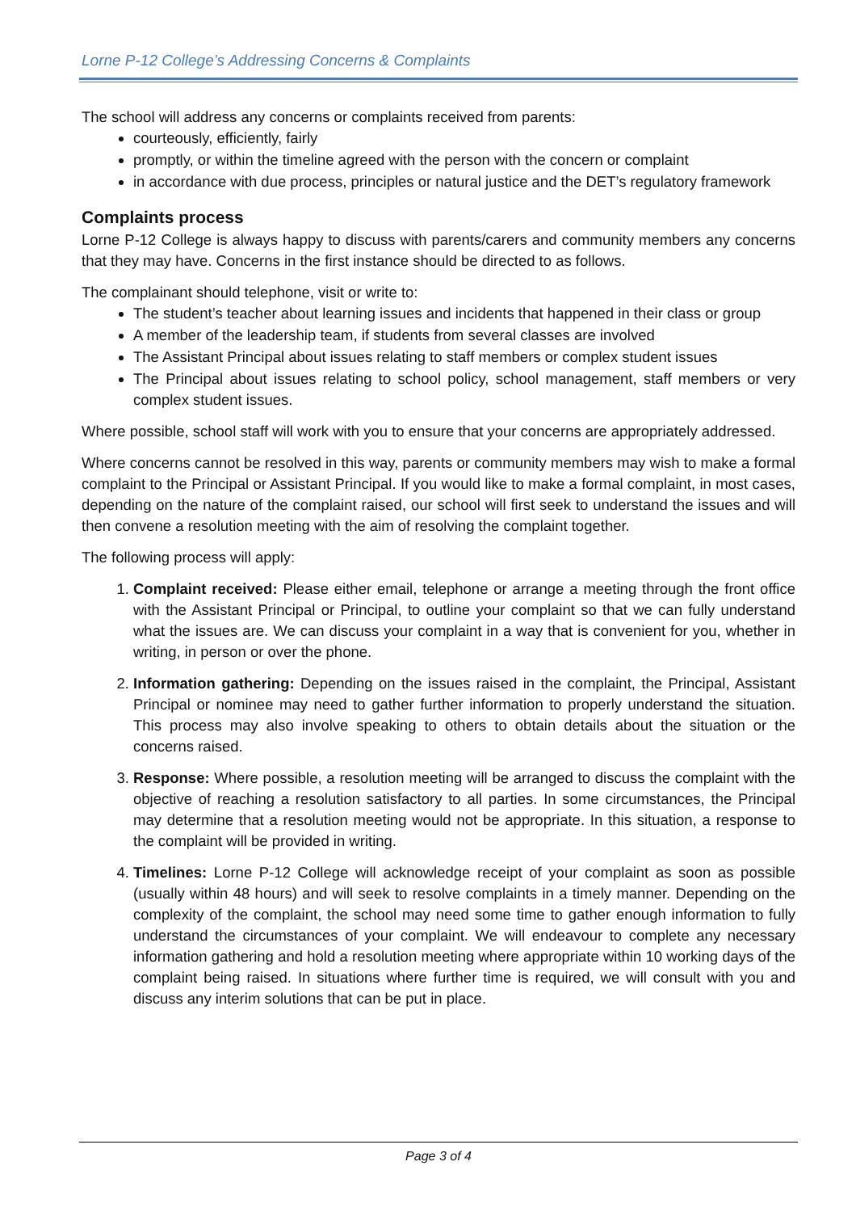Lorne P-12 College’s Addressing Concerns & Complaints
The school will address any concerns or complaints received from parents:
courteously, efficiently, fairly
promptly, or within the timeline agreed with the person with the concern or complaint
in accordance with due process, principles or natural justice and the DET’s regulatory framework
Complaints process
Lorne P-12 College is always happy to discuss with parents/carers and community members any concerns that they may have. Concerns in the first instance should be directed to as follows.
The complainant should telephone, visit or write to:
The student’s teacher about learning issues and incidents that happened in their class or group
A member of the leadership team, if students from several classes are involved
The Assistant Principal about issues relating to staff members or complex student issues
The Principal about issues relating to school policy, school management, staff members or very complex student issues.
Where possible, school staff will work with you to ensure that your concerns are appropriately addressed.
Where concerns cannot be resolved in this way, parents or community members may wish to make a formal complaint to the Principal or Assistant Principal. If you would like to make a formal complaint, in most cases, depending on the nature of the complaint raised, our school will first seek to understand the issues and will then convene a resolution meeting with the aim of resolving the complaint together.
The following process will apply:
1. Complaint received: Please either email, telephone or arrange a meeting through the front office with the Assistant Principal or Principal, to outline your complaint so that we can fully understand what the issues are. We can discuss your complaint in a way that is convenient for you, whether in writing, in person or over the phone.
2. Information gathering: Depending on the issues raised in the complaint, the Principal, Assistant Principal or nominee may need to gather further information to properly understand the situation. This process may also involve speaking to others to obtain details about the situation or the concerns raised.
3. Response: Where possible, a resolution meeting will be arranged to discuss the complaint with the objective of reaching a resolution satisfactory to all parties. In some circumstances, the Principal may determine that a resolution meeting would not be appropriate. In this situation, a response to the complaint will be provided in writing.
4. Timelines: Lorne P-12 College will acknowledge receipt of your complaint as soon as possible (usually within 48 hours) and will seek to resolve complaints in a timely manner. Depending on the complexity of the complaint, the school may need some time to gather enough information to fully understand the circumstances of your complaint. We will endeavour to complete any necessary information gathering and hold a resolution meeting where appropriate within 10 working days of the complaint being raised. In situations where further time is required, we will consult with you and discuss any interim solutions that can be put in place.
Page 3 of 4